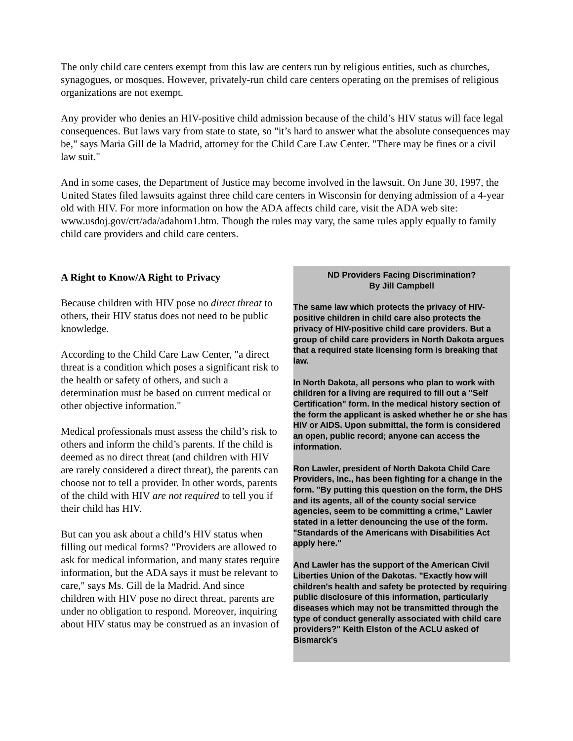The only child care centers exempt from this law are centers run by religious entities, such as churches, synagogues, or mosques. However, privately-run child care centers operating on the premises of religious organizations are not exempt.
Any provider who denies an HIV-positive child admission because of the child’s HIV status will face legal consequences. But laws vary from state to state, so "it’s hard to answer what the absolute consequences may be," says Maria Gill de la Madrid, attorney for the Child Care Law Center. "There may be fines or a civil law suit."
And in some cases, the Department of Justice may become involved in the lawsuit. On June 30, 1997, the United States filed lawsuits against three child care centers in Wisconsin for denying admission of a 4-year old with HIV. For more information on how the ADA affects child care, visit the ADA web site: www.usdoj.gov/crt/ada/adahom1.htm. Though the rules may vary, the same rules apply equally to family child care providers and child care centers.
A Right to Know/A Right to Privacy
Because children with HIV pose no direct threat to others, their HIV status does not need to be public knowledge.
According to the Child Care Law Center, "a direct threat is a condition which poses a significant risk to the health or safety of others, and such a determination must be based on current medical or other objective information."
Medical professionals must assess the child’s risk to others and inform the child’s parents. If the child is deemed as no direct threat (and children with HIV are rarely considered a direct threat), the parents can choose not to tell a provider. In other words, parents of the child with HIV are not required to tell you if their child has HIV.
But can you ask about a child’s HIV status when filling out medical forms? "Providers are allowed to ask for medical information, and many states require information, but the ADA says it must be relevant to care," says Ms. Gill de la Madrid. And since children with HIV pose no direct threat, parents are under no obligation to respond. Moreover, inquiring about HIV status may be construed as an invasion of
ND Providers Facing Discrimination?
By Jill Campbell
The same law which protects the privacy of HIV-positive children in child care also protects the privacy of HIV-positive child care providers. But a group of child care providers in North Dakota argues that a required state licensing form is breaking that law.
In North Dakota, all persons who plan to work with children for a living are required to fill out a "Self Certification" form. In the medical history section of the form the applicant is asked whether he or she has HIV or AIDS. Upon submittal, the form is considered an open, public record; anyone can access the information.
Ron Lawler, president of North Dakota Child Care Providers, Inc., has been fighting for a change in the form. "By putting this question on the form, the DHS and its agents, all of the county social service agencies, seem to be committing a crime," Lawler stated in a letter denouncing the use of the form. "Standards of the Americans with Disabilities Act apply here."
And Lawler has the support of the American Civil Liberties Union of the Dakotas. "Exactly how will children's health and safety be protected by requiring public disclosure of this information, particularly diseases which may not be transmitted through the type of conduct generally associated with child care providers?" Keith Elston of the ACLU asked of Bismarck's